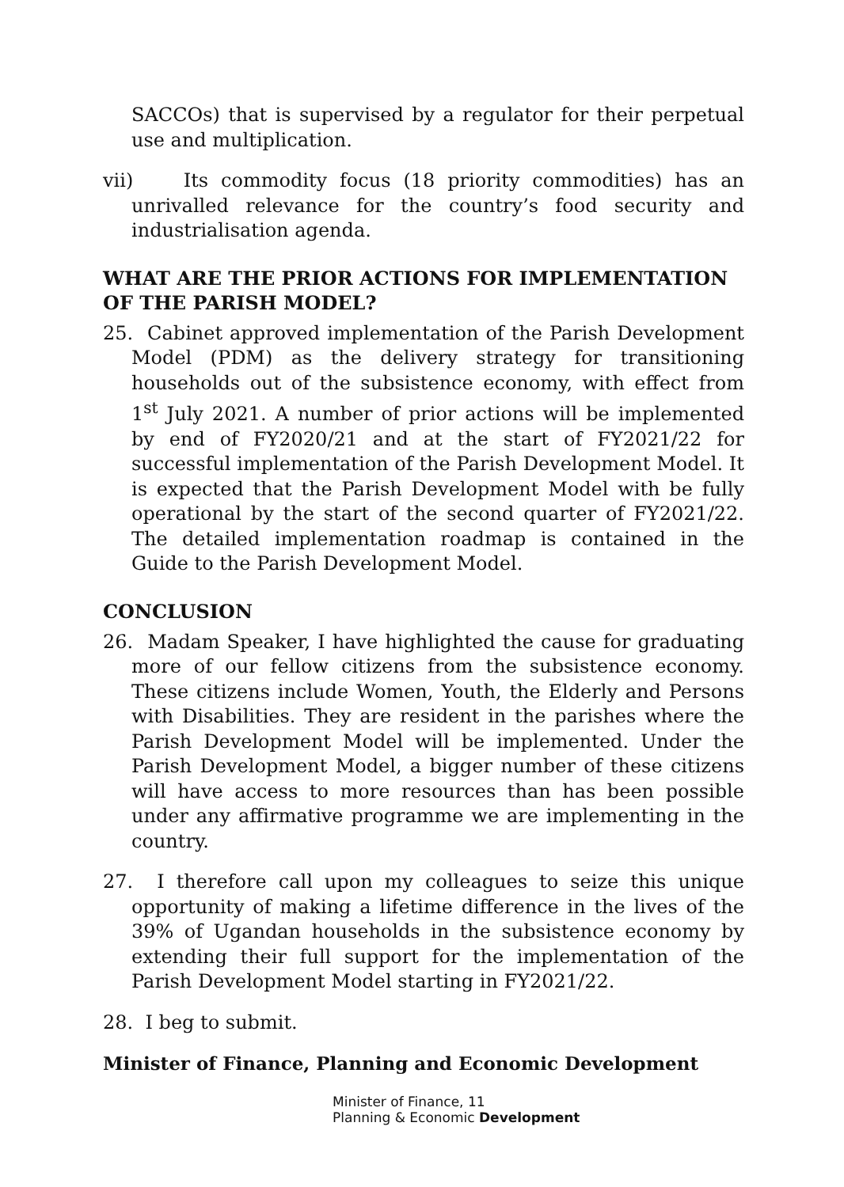SACCOs) that is supervised by a regulator for their perpetual use and multiplication.
vii) Its commodity focus (18 priority commodities) has an unrivalled relevance for the country’s food security and industrialisation agenda.
WHAT ARE THE PRIOR ACTIONS FOR IMPLEMENTATION OF THE PARISH MODEL?
25. Cabinet approved implementation of the Parish Development Model (PDM) as the delivery strategy for transitioning households out of the subsistence economy, with effect from 1<sup>st</sup> July 2021. A number of prior actions will be implemented by end of FY2020/21 and at the start of FY2021/22 for successful implementation of the Parish Development Model. It is expected that the Parish Development Model with be fully operational by the start of the second quarter of FY2021/22. The detailed implementation roadmap is contained in the Guide to the Parish Development Model.
CONCLUSION
26. Madam Speaker, I have highlighted the cause for graduating more of our fellow citizens from the subsistence economy. These citizens include Women, Youth, the Elderly and Persons with Disabilities. They are resident in the parishes where the Parish Development Model will be implemented. Under the Parish Development Model, a bigger number of these citizens will have access to more resources than has been possible under any affirmative programme we are implementing in the country.
27. I therefore call upon my colleagues to seize this unique opportunity of making a lifetime difference in the lives of the 39% of Ugandan households in the subsistence economy by extending their full support for the implementation of the Parish Development Model starting in FY2021/22.
28. I beg to submit.
Minister of Finance, Planning and Economic Development
Minister of Finance, 11
Planning & Economic Development